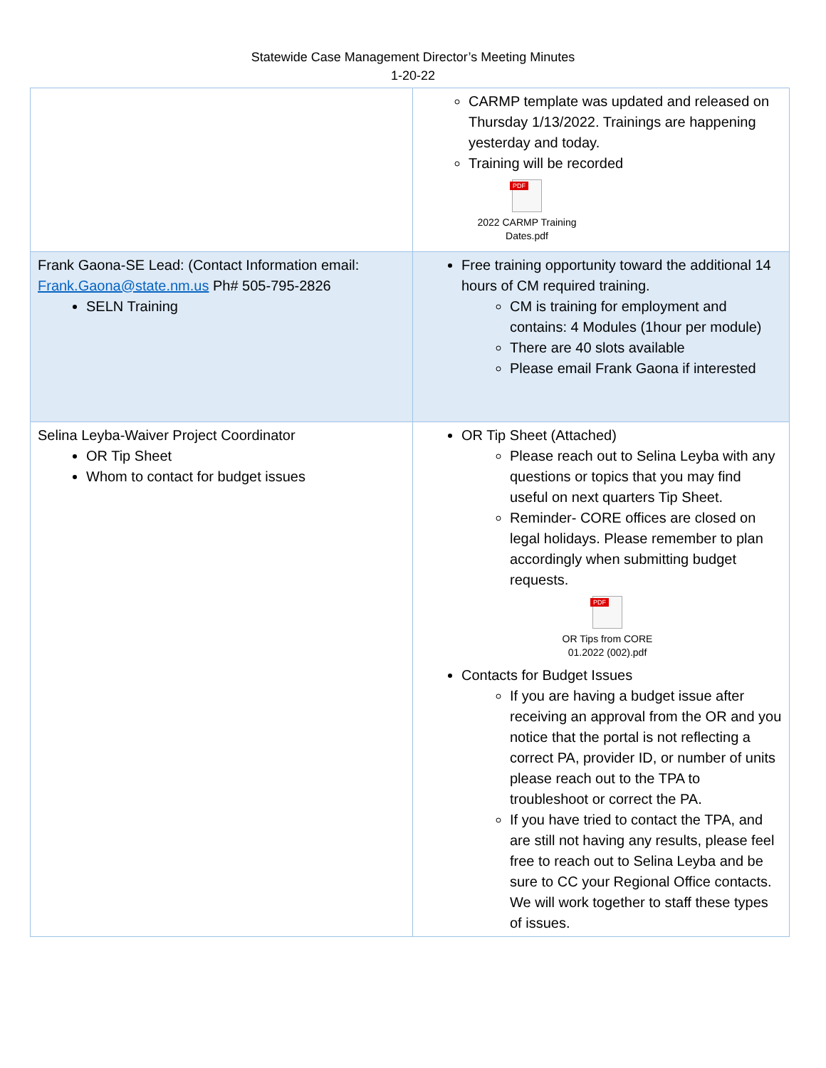Statewide Case Management Director’s Meeting Minutes
1-20-22
| | CARMP template was updated and released on Thursday 1/13/2022. Trainings are happening yesterday and today. Training will be recorded PDF 2022 CARMP Training Dates.pdf |
| Frank Gaona-SE Lead: (Contact Information email: Frank.Gaona@state.nm.us Ph# 505-795-2826 SELN Training | Free training opportunity toward the additional 14 hours of CM required training. CM is training for employment and contains: 4 Modules (1hour per module) There are 40 slots available Please email Frank Gaona if interested |
| Selina Leyba-Waiver Project Coordinator OR Tip Sheet Whom to contact for budget issues | OR Tip Sheet (Attached) Please reach out to Selina Leyba with any questions or topics that you may find useful on next quarters Tip Sheet. Reminder- CORE offices are closed on legal holidays. Please remember to plan accordingly when submitting budget requests. PDF OR Tips from CORE 01.2022 (002).pdf Contacts for Budget Issues If you are having a budget issue after receiving an approval from the OR and you notice that the portal is not reflecting a correct PA, provider ID, or number of units please reach out to the TPA to troubleshoot or correct the PA. If you have tried to contact the TPA, and are still not having any results, please feel free to reach out to Selina Leyba and be sure to CC your Regional Office contacts. We will work together to staff these types of issues. |